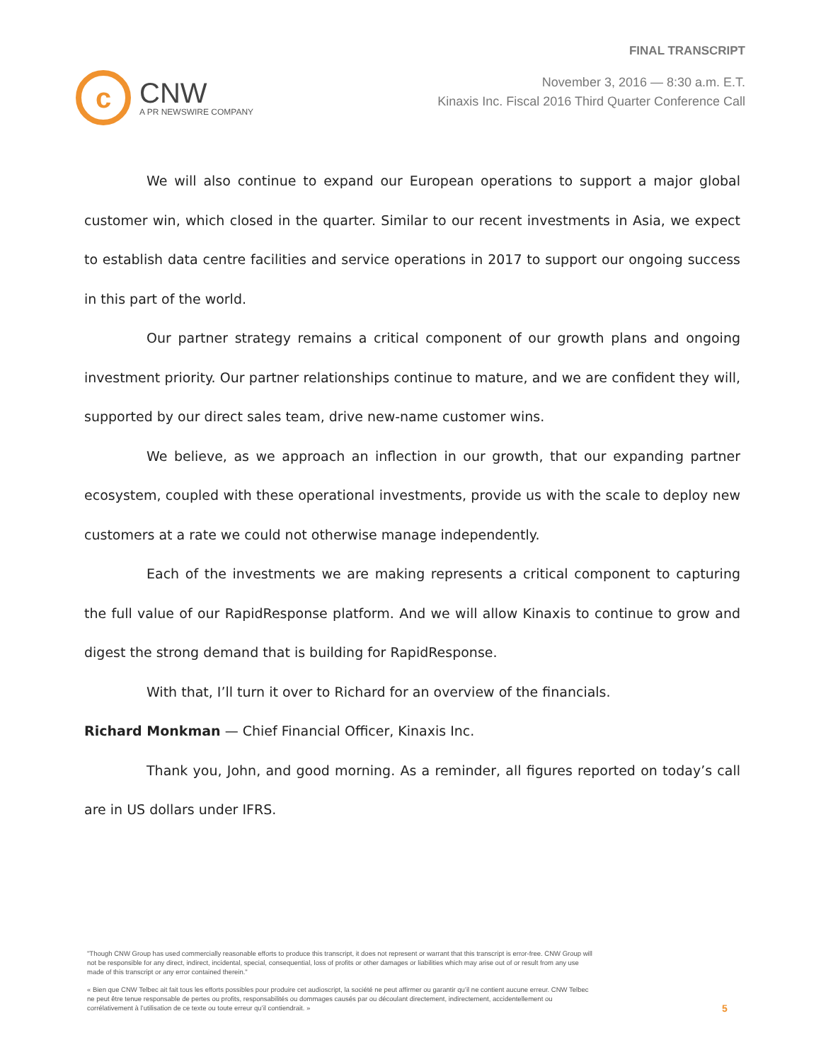c
CNW
A PR NEWSWIRE COMPANY
FINAL TRANSCRIPT
November 3, 2016 — 8:30 a.m. E.T.
Kinaxis Inc. Fiscal 2016 Third Quarter Conference Call
We will also continue to expand our European operations to support a major global customer win, which closed in the quarter. Similar to our recent investments in Asia, we expect to establish data centre facilities and service operations in 2017 to support our ongoing success in this part of the world.
Our partner strategy remains a critical component of our growth plans and ongoing investment priority. Our partner relationships continue to mature, and we are confident they will, supported by our direct sales team, drive new-name customer wins.
We believe, as we approach an inflection in our growth, that our expanding partner ecosystem, coupled with these operational investments, provide us with the scale to deploy new customers at a rate we could not otherwise manage independently.
Each of the investments we are making represents a critical component to capturing the full value of our RapidResponse platform. And we will allow Kinaxis to continue to grow and digest the strong demand that is building for RapidResponse.
With that, I’ll turn it over to Richard for an overview of the financials.
Richard Monkman — Chief Financial Officer, Kinaxis Inc.
Thank you, John, and good morning. As a reminder, all figures reported on today’s call are in US dollars under IFRS.
"Though CNW Group has used commercially reasonable efforts to produce this transcript, it does not represent or warrant that this transcript is error-free. CNW Group will not be responsible for any direct, indirect, incidental, special, consequential, loss of profits or other damages or liabilities which may arise out of or result from any use made of this transcript or any error contained therein."
« Bien que CNW Telbec ait fait tous les efforts possibles pour produire cet audioscript, la société ne peut affirmer ou garantir qu’il ne contient aucune erreur. CNW Telbec ne peut être tenue responsable de pertes ou profits, responsabilités ou dommages causés par ou découlant directement, indirectement, accidentellement ou corrélativement à l’utilisation de ce texte ou toute erreur qu’il contiendrait. »
5